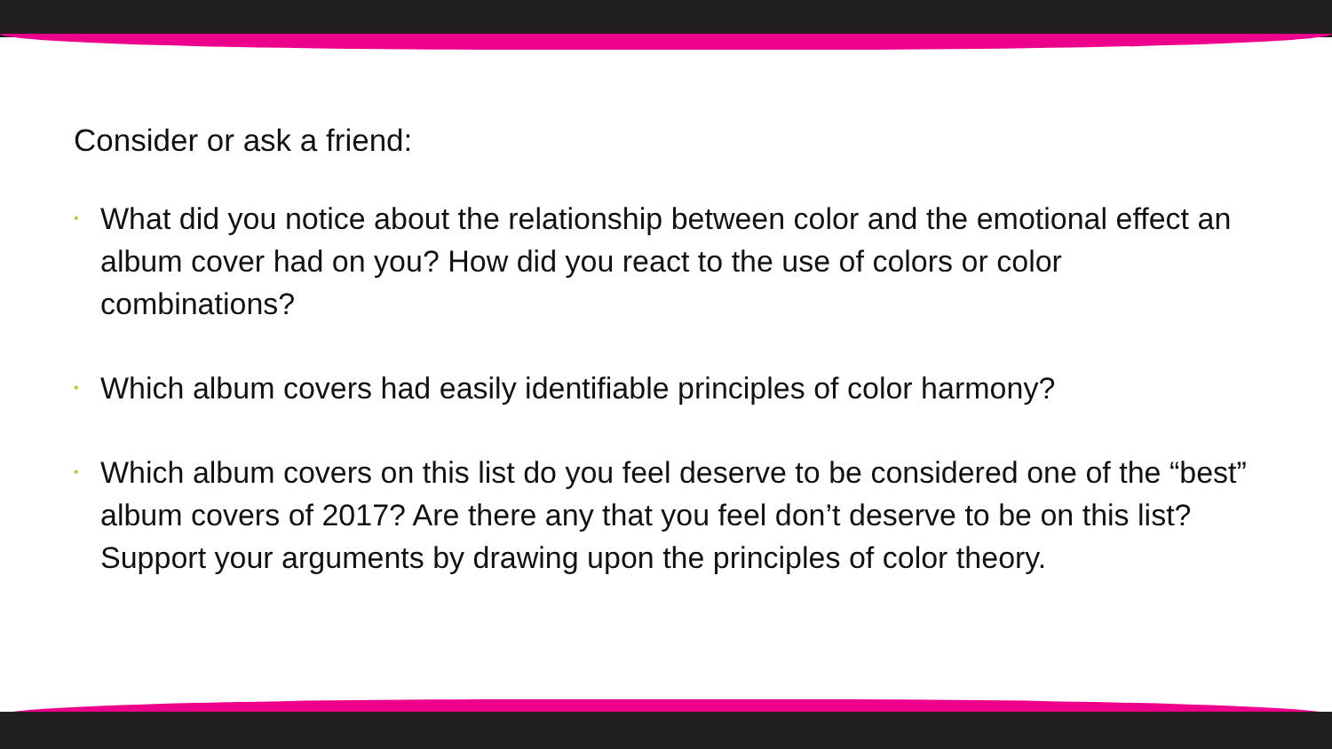Consider or ask a friend:
• What did you notice about the relationship between color and the emotional effect an album cover had on you? How did you react to the use of colors or color combinations?
• Which album covers had easily identifiable principles of color harmony?
• Which album covers on this list do you feel deserve to be considered one of the “best” album covers of 2017? Are there any that you feel don’t deserve to be on this list? Support your arguments by drawing upon the principles of color theory.